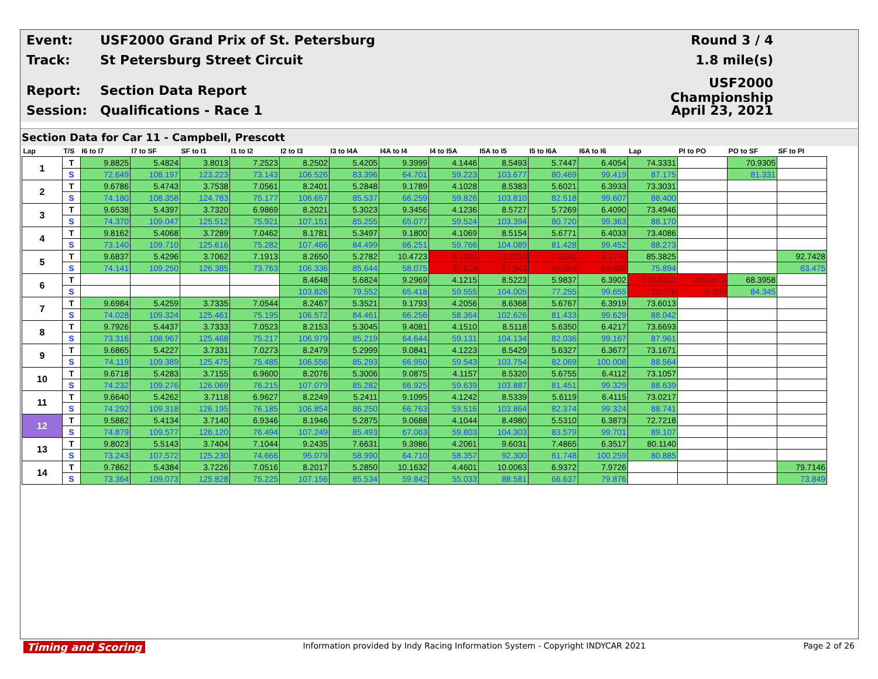Event: USF2000 Grand Prix of St. Petersburg Round 3 / 4
Track: St Petersburg Street Circuit 1.8 mile(s)
Report: Section Data Report USF2000 Championship
Session: Qualifications - Race 1 April 23, 2021
Section Data for Car 11 - Campbell, Prescott
| Lap | T/S | I6 to I7 | I7 to SF | SF to I1 | I1 to I2 | I2 to I3 | I3 to I4A | I4A to I4 | I4 to I5A | I5A to I5 | I5 to I6A | I6A to I6 | Lap | PI to PO | PO to SF | SF to PI |
| --- | --- | --- | --- | --- | --- | --- | --- | --- | --- | --- | --- | --- | --- | --- | --- | --- |
| 1 | T | 9.8825 | 5.4824 | 3.8013 | 7.2523 | 8.2502 | 5.4205 | 9.3999 | 4.1446 | 8.5493 | 5.7447 | 6.4054 | 74.3331 | | 70.9305 | |
| | S | 72.649 | 108.197 | 123.223 | 73.143 | 106.526 | 83.396 | 64.701 | 59.223 | 103.677 | 80.469 | 99.419 | 87.175 | | 81.331 | |
| 2 | T | 9.6786 | 5.4743 | 3.7538 | 7.0561 | 8.2401 | 5.2848 | 9.1789 | 4.1028 | 8.5383 | 5.6021 | 6.3933 | 73.3031 | | | |
| | S | 74.180 | 108.358 | 124.783 | 75.177 | 106.657 | 85.537 | 66.259 | 59.826 | 103.810 | 82.518 | 99.607 | 88.400 | | | |
| 3 | T | 9.6538 | 5.4397 | 3.7320 | 6.9869 | 8.2021 | 5.3023 | 9.3456 | 4.1236 | 8.5727 | 5.7269 | 6.4090 | 73.4946 | | | |
| | S | 74.370 | 109.047 | 125.512 | 75.921 | 107.151 | 85.255 | 65.077 | 59.524 | 103.394 | 80.720 | 99.363 | 88.170 | | | |
| 4 | T | 9.8162 | 5.4068 | 3.7289 | 7.0462 | 8.1781 | 5.3497 | 9.1800 | 4.1069 | 8.5154 | 5.6771 | 6.4033 | 73.4086 | | | |
| | S | 73.140 | 109.710 | 125.616 | 75.282 | 107.466 | 84.499 | 66.251 | 59.766 | 104.089 | 81.428 | 99.452 | 88.273 | | | |
| 5 | T | 9.6837 | 5.4296 | 3.7062 | 7.1913 | 8.2650 | 5.2782 | 10.4723 | 5.1335 | 13.2210 | 7.8241 | 9.1776 | 85.3825 | | | 92.7428 |
| | S | 74.141 | 109.250 | 126.385 | 73.763 | 106.336 | 85.644 | 58.075 | 47.814 | 67.042 | 59.083 | 69.388 | 75.894 | | | 63.475 |
| 6 | T | | | | | 8.4648 | 5.6824 | 9.2969 | 4.1215 | 8.5223 | 5.9837 | 6.3902 | 243.8322 | 168.0871 | 68.3958 | |
| | S | | | | | 103.826 | 79.552 | 65.418 | 59.555 | 104.005 | 77.255 | 99.655 | 26.576 | 6.350 | 84.345 | |
| 7 | T | 9.6984 | 5.4259 | 3.7335 | 7.0544 | 8.2467 | 5.3521 | 9.1793 | 4.2056 | 8.6368 | 5.6767 | 6.3919 | 73.6013 | | | |
| | S | 74.028 | 109.324 | 125.461 | 75.195 | 106.572 | 84.461 | 66.256 | 58.364 | 102.626 | 81.433 | 99.629 | 88.042 | | | |
| 8 | T | 9.7926 | 5.4437 | 3.7333 | 7.0523 | 8.2153 | 5.3045 | 9.4081 | 4.1510 | 8.5118 | 5.6350 | 6.4217 | 73.6693 | | | |
| | S | 73.316 | 108.967 | 125.468 | 75.217 | 106.979 | 85.219 | 64.644 | 59.131 | 104.134 | 82.036 | 99.167 | 87.961 | | | |
| 9 | T | 9.6865 | 5.4227 | 3.7331 | 7.0273 | 8.2479 | 5.2999 | 9.0841 | 4.1223 | 8.5429 | 5.6327 | 6.3677 | 73.1671 | | | |
| | S | 74.119 | 109.389 | 125.475 | 75.485 | 106.556 | 85.293 | 66.950 | 59.543 | 103.754 | 82.069 | 100.008 | 88.564 | | | |
| 10 | T | 9.6718 | 5.4283 | 3.7155 | 6.9600 | 8.2076 | 5.3006 | 9.0875 | 4.1157 | 8.5320 | 5.6755 | 6.4112 | 73.1057 | | | |
| | S | 74.232 | 109.276 | 126.069 | 76.215 | 107.079 | 85.282 | 66.925 | 59.639 | 103.887 | 81.451 | 99.329 | 88.639 | | | |
| 11 | T | 9.6640 | 5.4262 | 3.7118 | 6.9627 | 8.2249 | 5.2411 | 9.1095 | 4.1242 | 8.5339 | 5.6119 | 6.4115 | 73.0217 | | | |
| | S | 74.292 | 109.318 | 126.195 | 76.185 | 106.854 | 86.250 | 66.763 | 59.516 | 103.864 | 82.374 | 99.324 | 88.741 | | | |
| 12 | T | 9.5882 | 5.4134 | 3.7140 | 6.9346 | 8.1946 | 5.2875 | 9.0688 | 4.1044 | 8.4980 | 5.5310 | 6.3873 | 72.7218 | | | |
| | S | 74.879 | 109.577 | 126.120 | 76.494 | 107.249 | 85.493 | 67.063 | 59.803 | 104.303 | 83.579 | 99.701 | 89.107 | | | |
| 13 | T | 9.8023 | 5.5143 | 3.7404 | 7.1044 | 9.2435 | 7.6631 | 9.3986 | 4.2061 | 9.6031 | 7.4865 | 6.3517 | 80.1140 | | | |
| | S | 73.243 | 107.572 | 125.230 | 74.666 | 95.079 | 58.990 | 64.710 | 58.357 | 92.300 | 61.748 | 100.259 | 80.885 | | | |
| 14 | T | 9.7862 | 5.4384 | 3.7226 | 7.0516 | 8.2017 | 5.2850 | 10.1632 | 4.4601 | 10.0063 | 6.9372 | 7.9726 | | | | 79.7146 |
| | S | 73.364 | 109.073 | 125.828 | 75.225 | 107.156 | 85.534 | 59.842 | 55.033 | 88.581 | 66.637 | 79.876 | | | | 73.849 |
Timing and Scoring Information provided by Indy Racing Information System - Copyright INDYCAR 2021 Page 2 of 26